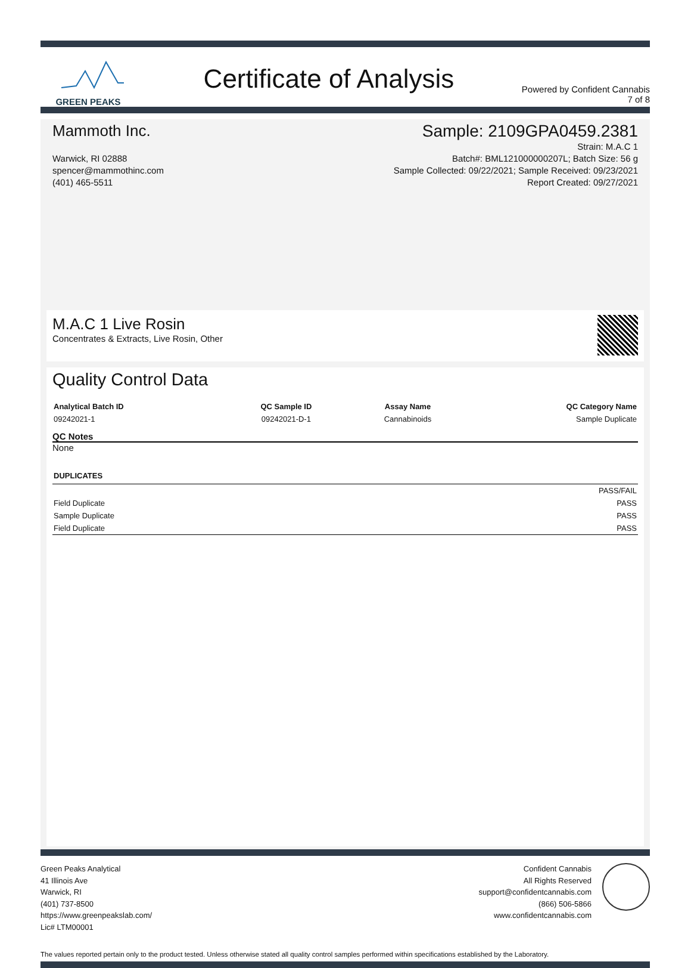GREEN PEAKS
Certificate of Analysis
Powered by Confident Cannabis
7 of 8
Mammoth Inc. Sample: 2109GPA0459.2381
Warwick, RI 02888
spencer@mammothinc.com
(401) 465-5511
Strain: M.A.C 1
Batch#: BML121000000207L; Batch Size: 56 g
Sample Collected: 09/22/2021; Sample Received: 09/23/2021
Report Created: 09/27/2021
M.A.C 1 Live Rosin
Concentrates & Extracts, Live Rosin, Other
Quality Control Data
| Analytical Batch ID | QC Sample ID | Assay Name | QC Category Name |
| --- | --- | --- | --- |
| 09242021-1 | 09242021-D-1 | Cannabinoids | Sample Duplicate |
QC Notes
None
| DUPLICATES | |
| --- | --- |
| | PASS/FAIL |
| Field Duplicate | PASS |
| Sample Duplicate | PASS |
| Field Duplicate | PASS |
Green Peaks Analytical
41 Illinois Ave
Warwick, RI
(401) 737-8500
https://www.greenpeakslab.com/
Lic# LTM00001
Confident Cannabis
All Rights Reserved
support@confidentcannabis.com
(866) 506-5866
www.confidentcannabis.com
The values reported pertain only to the product tested. Unless otherwise stated all quality control samples performed within specifications established by the Laboratory.